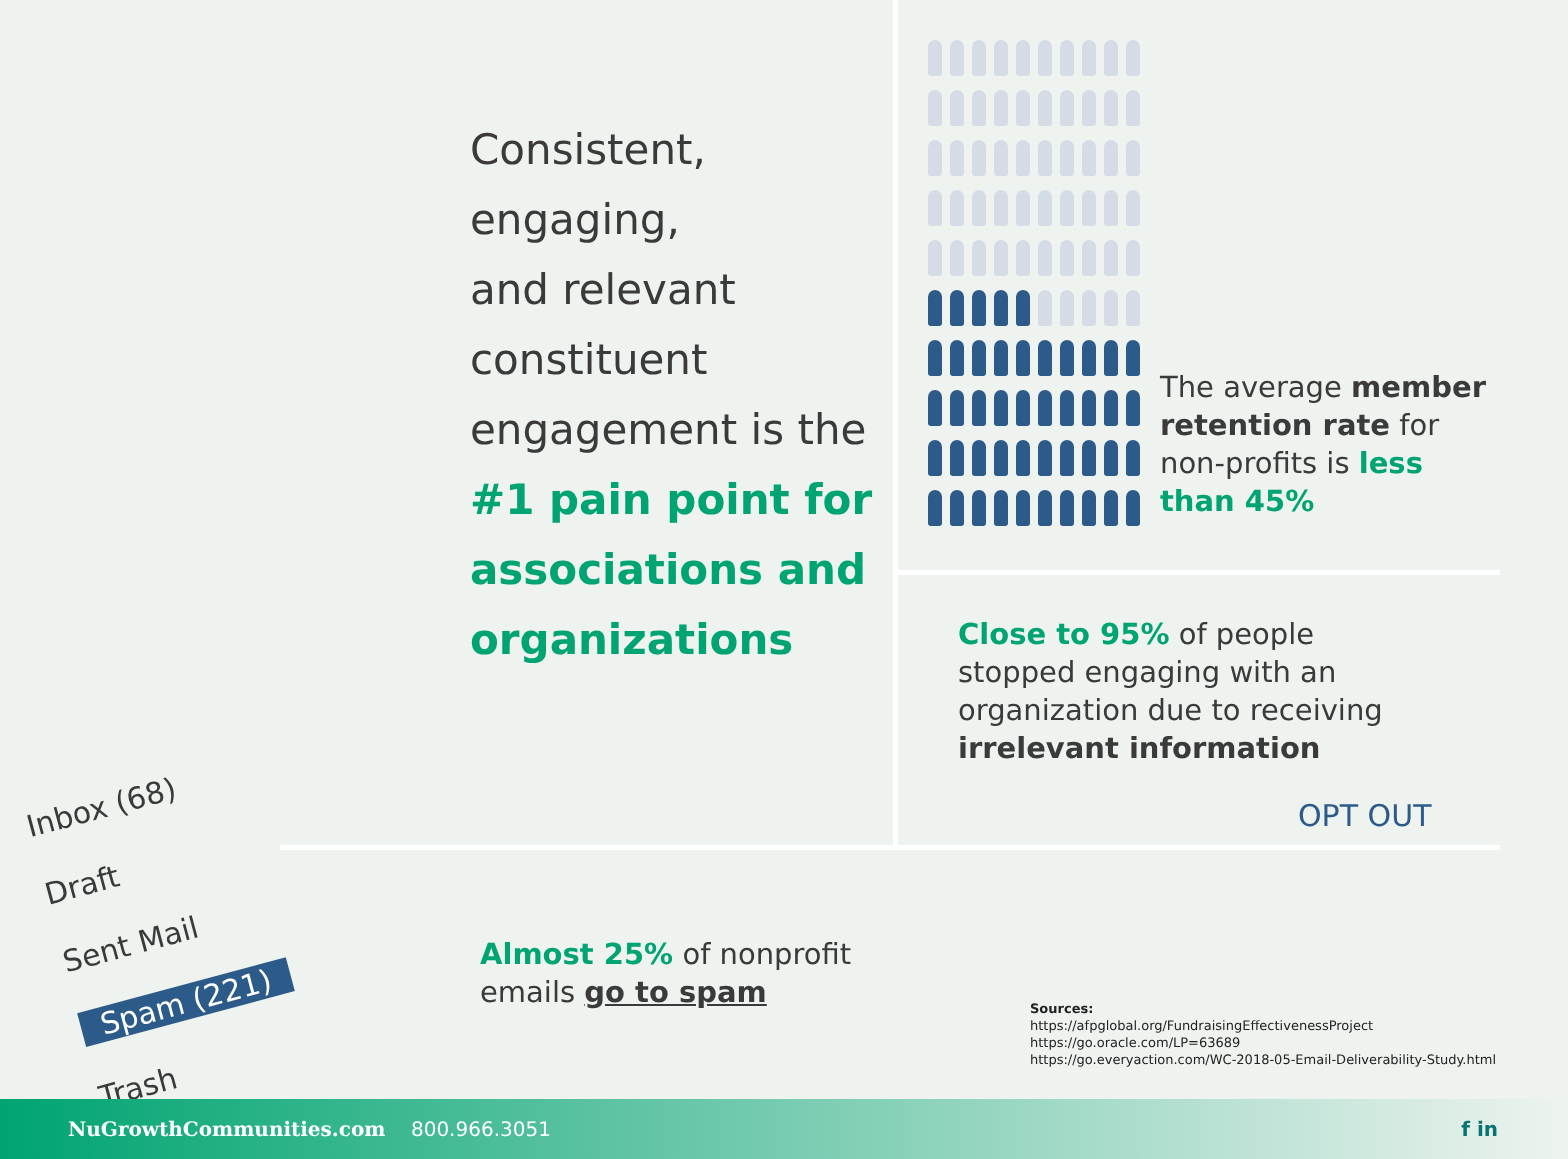Consistent,
engaging,
and relevant
constituent
engagement is the
#1 pain point for
associations and
organizations
The average member retention rate for non-profits is less than 45%
Close to 95% of people stopped engaging with an organization due to receiving irrelevant information
OPT OUT
Inbox (68)
Draft
Sent Mail
Spam (221)
Trash
Almost 25% of nonprofit emails go to spam
Sources:
https://afpglobal.org/FundraisingEffectivenessProject
https://go.oracle.com/LP=63689
https://go.everyaction.com/WC-2018-05-Email-Deliverability-Study.html
NuGrowthCommunities.com 800.966.3051 f in